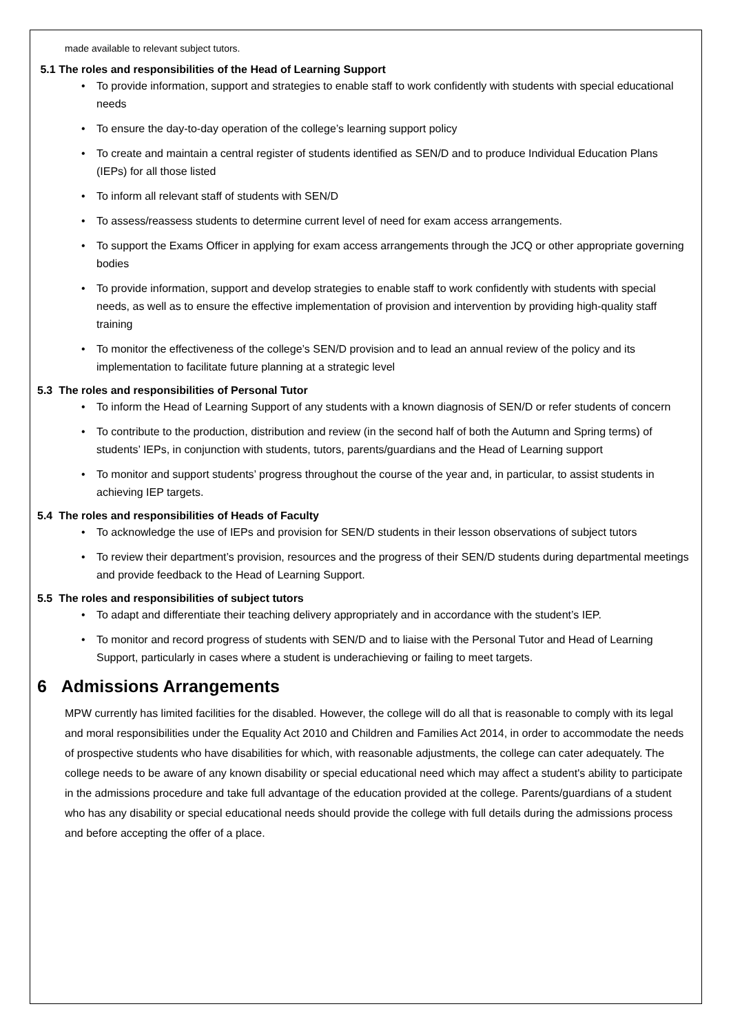made available to relevant subject tutors.
5.1 The roles and responsibilities of the Head of Learning Support
• To provide information, support and strategies to enable staff to work confidently with students with special educational needs
• To ensure the day-to-day operation of the college’s learning support policy
• To create and maintain a central register of students identified as SEN/D and to produce Individual Education Plans (IEPs) for all those listed
• To inform all relevant staff of students with SEN/D
• To assess/reassess students to determine current level of need for exam access arrangements.
• To support the Exams Officer in applying for exam access arrangements through the JCQ or other appropriate governing bodies
• To provide information, support and develop strategies to enable staff to work confidently with students with special needs, as well as to ensure the effective implementation of provision and intervention by providing high-quality staff training
• To monitor the effectiveness of the college’s SEN/D provision and to lead an annual review of the policy and its implementation to facilitate future planning at a strategic level
5.3 The roles and responsibilities of Personal Tutor
• To inform the Head of Learning Support of any students with a known diagnosis of SEN/D or refer students of concern
• To contribute to the production, distribution and review (in the second half of both the Autumn and Spring terms) of students’ IEPs, in conjunction with students, tutors, parents/guardians and the Head of Learning support
• To monitor and support students’ progress throughout the course of the year and, in particular, to assist students in achieving IEP targets.
5.4 The roles and responsibilities of Heads of Faculty
• To acknowledge the use of IEPs and provision for SEN/D students in their lesson observations of subject tutors
• To review their department’s provision, resources and the progress of their SEN/D students during departmental meetings and provide feedback to the Head of Learning Support.
5.5 The roles and responsibilities of subject tutors
• To adapt and differentiate their teaching delivery appropriately and in accordance with the student’s IEP.
• To monitor and record progress of students with SEN/D and to liaise with the Personal Tutor and Head of Learning Support, particularly in cases where a student is underachieving or failing to meet targets.
6 Admissions Arrangements
MPW currently has limited facilities for the disabled. However, the college will do all that is reasonable to comply with its legal and moral responsibilities under the Equality Act 2010 and Children and Families Act 2014, in order to accommodate the needs of prospective students who have disabilities for which, with reasonable adjustments, the college can cater adequately. The college needs to be aware of any known disability or special educational need which may affect a student's ability to participate in the admissions procedure and take full advantage of the education provided at the college. Parents/guardians of a student who has any disability or special educational needs should provide the college with full details during the admissions process and before accepting the offer of a place.